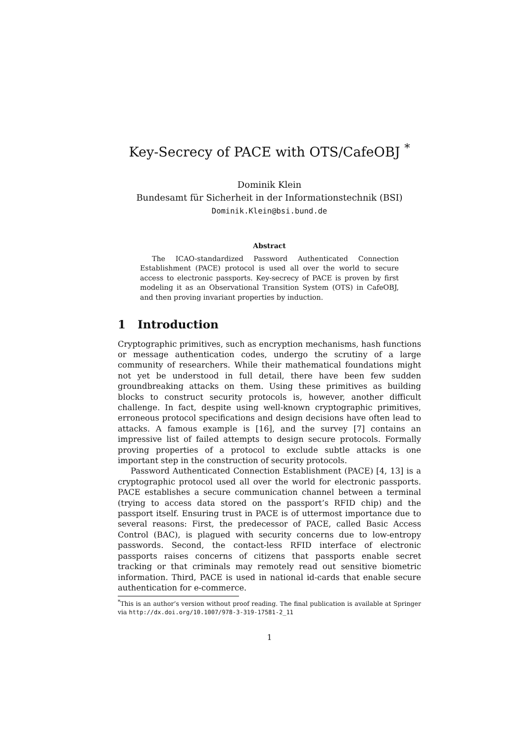Key-Secrecy of PACE with OTS/CafeOBJ <sup>*</sup>
Dominik Klein
Bundesamt für Sicherheit in der Informationstechnik (BSI)
Dominik.Klein@bsi.bund.de
Abstract
The ICAO-standardized Password Authenticated Connection Establishment (PACE) protocol is used all over the world to secure access to electronic passports. Key-secrecy of PACE is proven by first modeling it as an Observational Transition System (OTS) in CafeOBJ, and then proving invariant properties by induction.
1 Introduction
Cryptographic primitives, such as encryption mechanisms, hash functions or message authentication codes, undergo the scrutiny of a large community of researchers. While their mathematical foundations might not yet be understood in full detail, there have been few sudden groundbreaking attacks on them. Using these primitives as building blocks to construct security protocols is, however, another difficult challenge. In fact, despite using well-known cryptographic primitives, erroneous protocol specifications and design decisions have often lead to attacks. A famous example is [16], and the survey [7] contains an impressive list of failed attempts to design secure protocols. Formally proving properties of a protocol to exclude subtle attacks is one important step in the construction of security protocols.
Password Authenticated Connection Establishment (PACE) [4, 13] is a cryptographic protocol used all over the world for electronic passports. PACE establishes a secure communication channel between a terminal (trying to access data stored on the passport’s RFID chip) and the passport itself. Ensuring trust in PACE is of uttermost importance due to several reasons: First, the predecessor of PACE, called Basic Access Control (BAC), is plagued with security concerns due to low-entropy passwords. Second, the contact-less RFID interface of electronic passports raises concerns of citizens that passports enable secret tracking or that criminals may remotely read out sensitive biometric information. Third, PACE is used in national id-cards that enable secure authentication for e-commerce.
<sup>*</sup> This is an author’s version without proof reading. The final publication is available at Springer via http://dx.doi.org/10.1007/978-3-319-17581-2_11
1